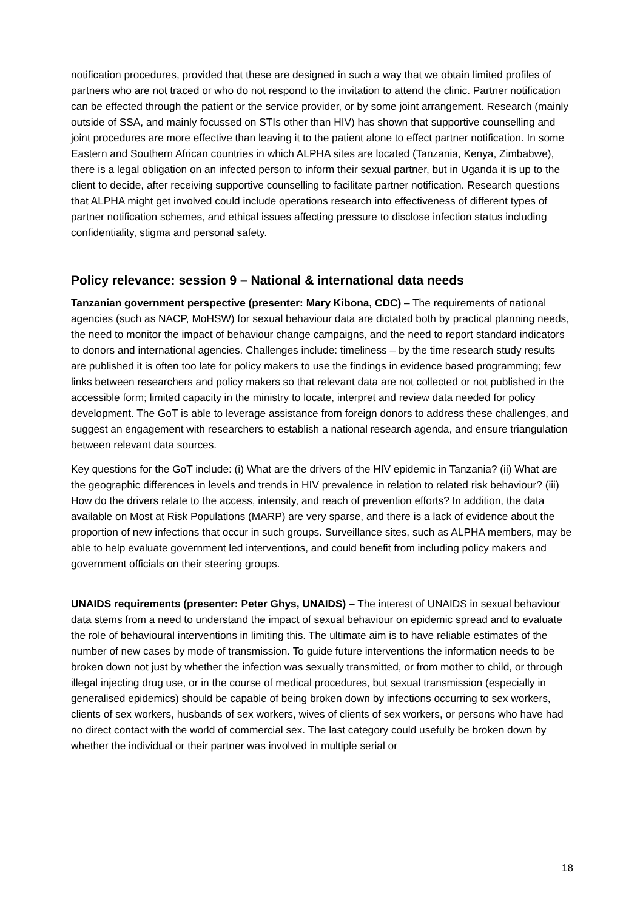notification procedures, provided that these are designed in such a way that we obtain limited profiles of partners who are not traced or who do not respond to the invitation to attend the clinic. Partner notification can be effected through the patient or the service provider, or by some joint arrangement. Research (mainly outside of SSA, and mainly focussed on STIs other than HIV) has shown that supportive counselling and joint procedures are more effective than leaving it to the patient alone to effect partner notification. In some Eastern and Southern African countries in which ALPHA sites are located (Tanzania, Kenya, Zimbabwe), there is a legal obligation on an infected person to inform their sexual partner, but in Uganda it is up to the client to decide, after receiving supportive counselling to facilitate partner notification. Research questions that ALPHA might get involved could include operations research into effectiveness of different types of partner notification schemes, and ethical issues affecting pressure to disclose infection status including confidentiality, stigma and personal safety.
Policy relevance: session 9 – National & international data needs
Tanzanian government perspective (presenter: Mary Kibona, CDC) – The requirements of national agencies (such as NACP, MoHSW) for sexual behaviour data are dictated both by practical planning needs, the need to monitor the impact of behaviour change campaigns, and the need to report standard indicators to donors and international agencies. Challenges include: timeliness – by the time research study results are published it is often too late for policy makers to use the findings in evidence based programming; few links between researchers and policy makers so that relevant data are not collected or not published in the accessible form; limited capacity in the ministry to locate, interpret and review data needed for policy development. The GoT is able to leverage assistance from foreign donors to address these challenges, and suggest an engagement with researchers to establish a national research agenda, and ensure triangulation between relevant data sources.
Key questions for the GoT include: (i) What are the drivers of the HIV epidemic in Tanzania? (ii) What are the geographic differences in levels and trends in HIV prevalence in relation to related risk behaviour? (iii) How do the drivers relate to the access, intensity, and reach of prevention efforts? In addition, the data available on Most at Risk Populations (MARP) are very sparse, and there is a lack of evidence about the proportion of new infections that occur in such groups. Surveillance sites, such as ALPHA members, may be able to help evaluate government led interventions, and could benefit from including policy makers and government officials on their steering groups.
UNAIDS requirements (presenter: Peter Ghys, UNAIDS) – The interest of UNAIDS in sexual behaviour data stems from a need to understand the impact of sexual behaviour on epidemic spread and to evaluate the role of behavioural interventions in limiting this. The ultimate aim is to have reliable estimates of the number of new cases by mode of transmission. To guide future interventions the information needs to be broken down not just by whether the infection was sexually transmitted, or from mother to child, or through illegal injecting drug use, or in the course of medical procedures, but sexual transmission (especially in generalised epidemics) should be capable of being broken down by infections occurring to sex workers, clients of sex workers, husbands of sex workers, wives of clients of sex workers, or persons who have had no direct contact with the world of commercial sex. The last category could usefully be broken down by whether the individual or their partner was involved in multiple serial or
18